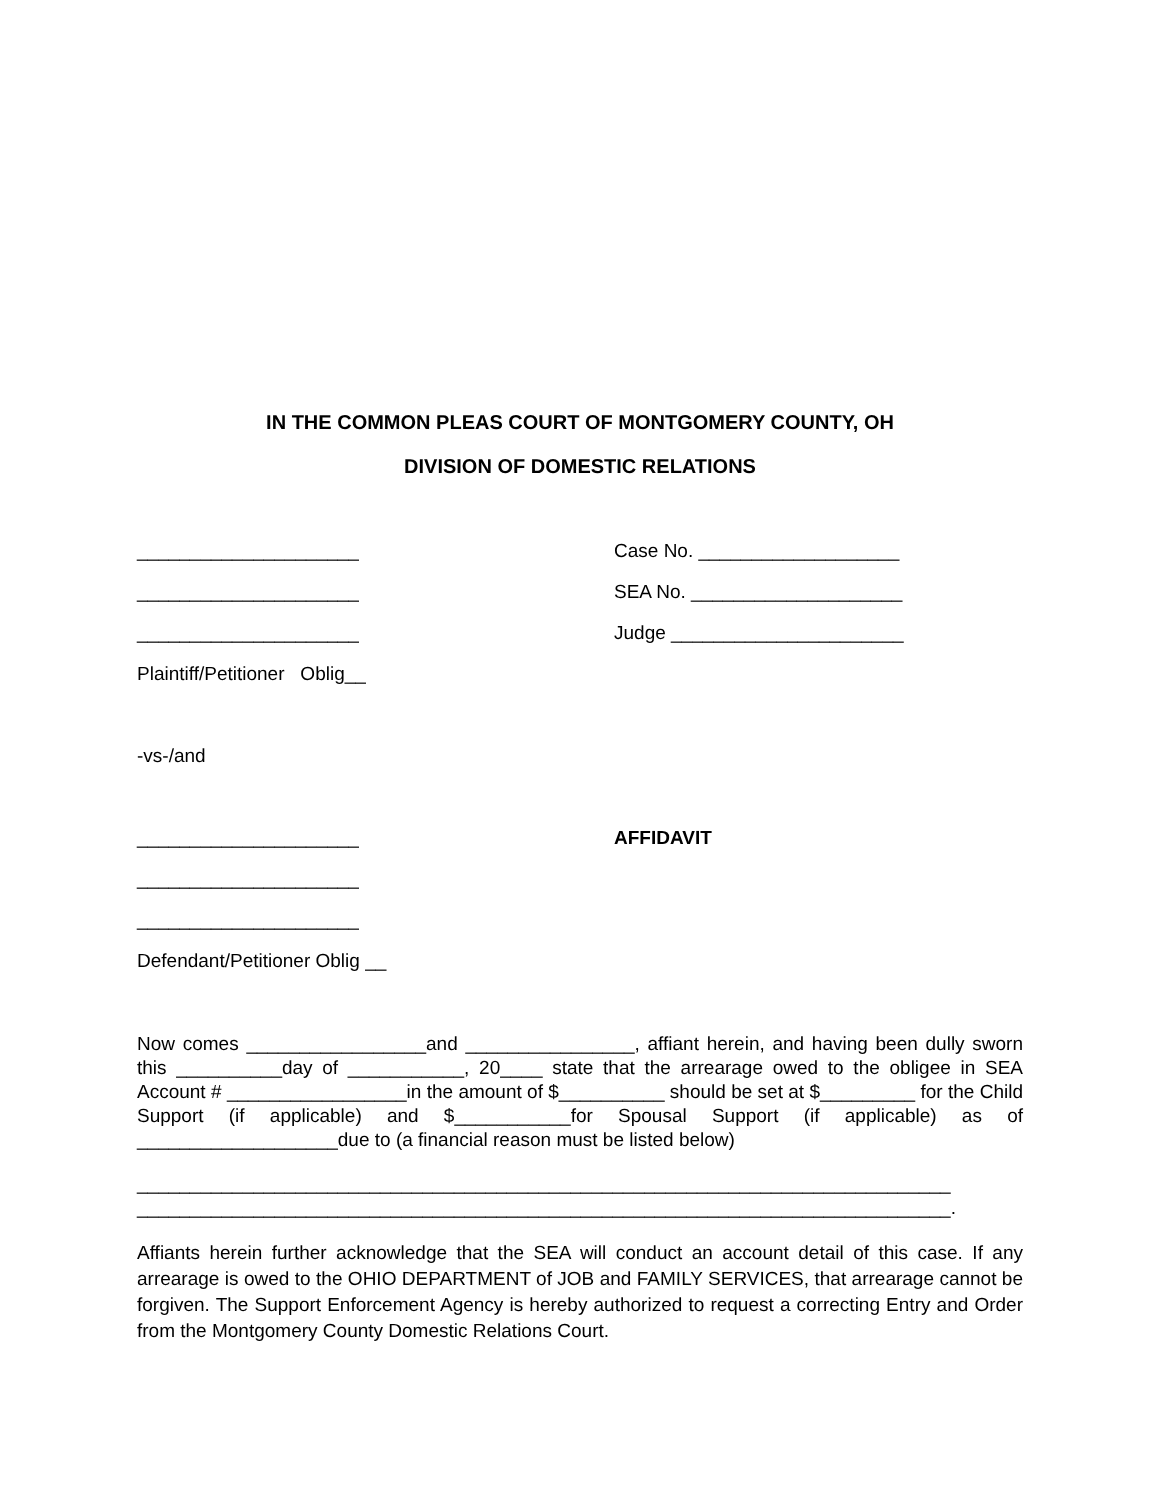IN THE COMMON PLEAS COURT OF MONTGOMERY COUNTY, OH
DIVISION OF DOMESTIC RELATIONS
_____________________ Case No. ___________________
_____________________ SEA No. ____________________
_____________________ Judge ______________________
Plaintiff/Petitioner Oblig__
-vs-/and
_____________________ AFFIDAVIT
_____________________
_____________________
Defendant/Petitioner Oblig __
Now comes _________________and ________________, affiant herein, and having been dully sworn this __________day of ___________, 20____ state that the arrearage owed to the obligee in SEA Account # _________________in the amount of $__________ should be set at $_________ for the Child Support (if applicable) and $___________for Spousal Support (if applicable) as of ___________________due to (a financial reason must be listed below)
_____________________________________________________________________________
_____________________________________________________________________________.
Affiants herein further acknowledge that the SEA will conduct an account detail of this case. If any arrearage is owed to the OHIO DEPARTMENT of JOB and FAMILY SERVICES, that arrearage cannot be forgiven. The Support Enforcement Agency is hereby authorized to request a correcting Entry and Order from the Montgomery County Domestic Relations Court.